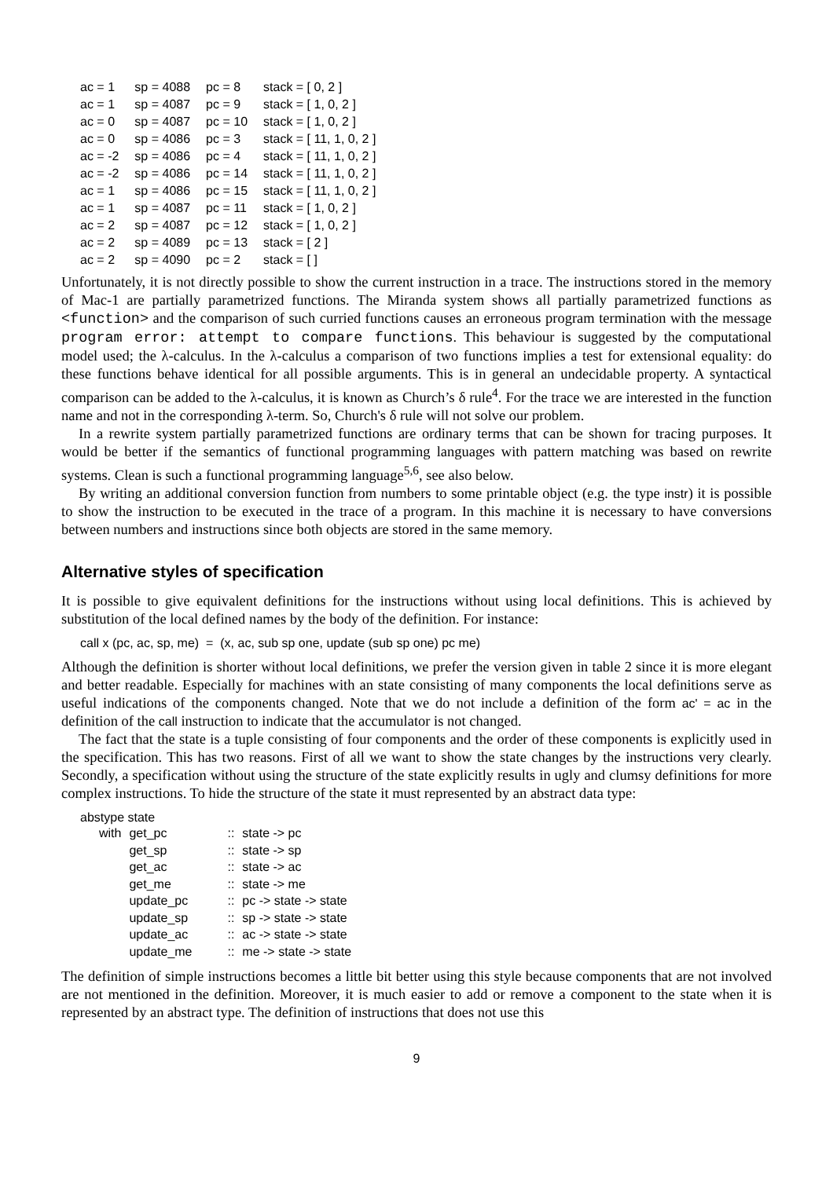| ac = 1 | sp = 4088 | pc = 8 | stack = [ 0, 2 ] |
| ac = 1 | sp = 4087 | pc = 9 | stack = [ 1, 0, 2 ] |
| ac = 0 | sp = 4087 | pc = 10 | stack = [ 1, 0, 2 ] |
| ac = 0 | sp = 4086 | pc = 3 | stack = [ 11, 1, 0, 2 ] |
| ac = -2 | sp = 4086 | pc = 4 | stack = [ 11, 1, 0, 2 ] |
| ac = -2 | sp = 4086 | pc = 14 | stack = [ 11, 1, 0, 2 ] |
| ac = 1 | sp = 4086 | pc = 15 | stack = [ 11, 1, 0, 2 ] |
| ac = 1 | sp = 4087 | pc = 11 | stack = [ 1, 0, 2 ] |
| ac = 2 | sp = 4087 | pc = 12 | stack = [ 1, 0, 2 ] |
| ac = 2 | sp = 4089 | pc = 13 | stack = [ 2 ] |
| ac = 2 | sp = 4090 | pc = 2 | stack = [ ] |
Unfortunately, it is not directly possible to show the current instruction in a trace. The instructions stored in the memory of Mac-1 are partially parametrized functions. The Miranda system shows all partially parametrized functions as <function> and the comparison of such curried functions causes an erroneous program termination with the message program error: attempt to compare functions. This behaviour is suggested by the computational model used; the λ-calculus. In the λ-calculus a comparison of two functions implies a test for extensional equality: do these functions behave identical for all possible arguments. This is in general an undecidable property. A syntactical comparison can be added to the λ-calculus, it is known as Church’s δ rule<sup>4</sup>. For the trace we are interested in the function name and not in the corresponding λ-term. So, Church's δ rule will not solve our problem.
In a rewrite system partially parametrized functions are ordinary terms that can be shown for tracing purposes. It would be better if the semantics of functional programming languages with pattern matching was based on rewrite systems. Clean is such a functional programming language<sup>5,6</sup>, see also below.
By writing an additional conversion function from numbers to some printable object (e.g. the type instr) it is possible to show the instruction to be executed in the trace of a program. In this machine it is necessary to have conversions between numbers and instructions since both objects are stored in the same memory.
Alternative styles of specification
It is possible to give equivalent definitions for the instructions without using local definitions. This is achieved by substitution of the local defined names by the body of the definition. For instance:
call x (pc, ac, sp, me) = (x, ac, sub sp one, update (sub sp one) pc me)
Although the definition is shorter without local definitions, we prefer the version given in table 2 since it is more elegant and better readable. Especially for machines with an state consisting of many components the local definitions serve as useful indications of the components changed. Note that we do not include a definition of the form ac' = ac in the definition of the call instruction to indicate that the accumulator is not changed.
The fact that the state is a tuple consisting of four components and the order of these components is explicitly used in the specification. This has two reasons. First of all we want to show the state changes by the instructions very clearly. Secondly, a specification without using the structure of the state explicitly results in ugly and clumsy definitions for more complex instructions. To hide the structure of the state it must represented by an abstract data type:
abstype state
| with | get_pc | :: | state -> pc |
| | get_sp | :: | state -> sp |
| | get_ac | :: | state -> ac |
| | get_me | :: | state -> me |
| | update_pc | :: | pc -> state -> state |
| | update_sp | :: | sp -> state -> state |
| | update_ac | :: | ac -> state -> state |
| | update_me | :: | me -> state -> state |
The definition of simple instructions becomes a little bit better using this style because components that are not involved are not mentioned in the definition. Moreover, it is much easier to add or remove a component to the state when it is represented by an abstract type. The definition of instructions that does not use this
9